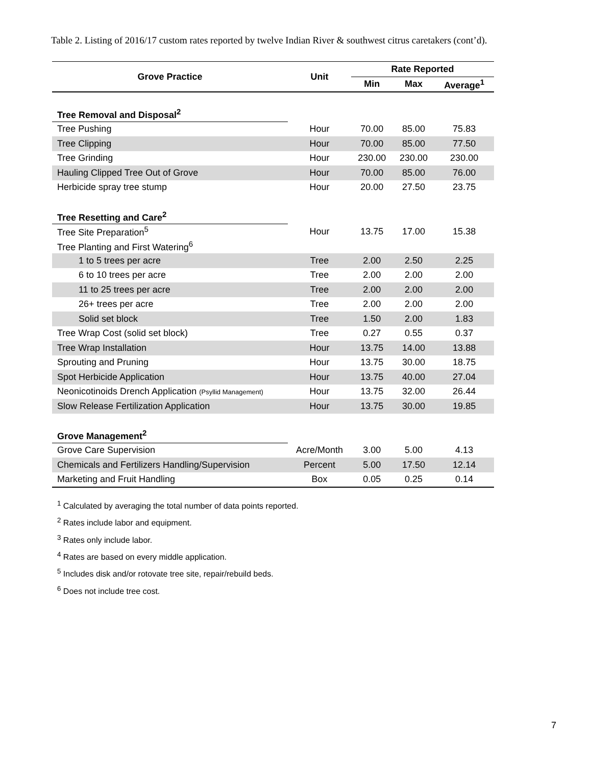Table 2. Listing of 2016/17 custom rates reported by twelve Indian River & southwest citrus caretakers (cont’d).
| Grove Practice | Unit | Rate Reported | | |
| --- | --- | --- | --- | --- |
| | | Min | Max | Average<sup>1</sup> |
| Tree Removal and Disposal<sup>2</sup> | | | | |
| Tree Pushing | Hour | 70.00 | 85.00 | 75.83 |
| Tree Clipping | Hour | 70.00 | 85.00 | 77.50 |
| Tree Grinding | Hour | 230.00 | 230.00 | 230.00 |
| Hauling Clipped Tree Out of Grove | Hour | 70.00 | 85.00 | 76.00 |
| Herbicide spray tree stump | Hour | 20.00 | 27.50 | 23.75 |
| Tree Resetting and Care<sup>2</sup> | | | | |
| Tree Site Preparation<sup>5</sup> | Hour | 13.75 | 17.00 | 15.38 |
| Tree Planting and First Watering<sup>6</sup> | | | | |
| 1 to 5 trees per acre | Tree | 2.00 | 2.50 | 2.25 |
| 6 to 10 trees per acre | Tree | 2.00 | 2.00 | 2.00 |
| 11 to 25 trees per acre | Tree | 2.00 | 2.00 | 2.00 |
| 26+ trees per acre | Tree | 2.00 | 2.00 | 2.00 |
| Solid set block | Tree | 1.50 | 2.00 | 1.83 |
| Tree Wrap Cost (solid set block) | Tree | 0.27 | 0.55 | 0.37 |
| Tree Wrap Installation | Hour | 13.75 | 14.00 | 13.88 |
| Sprouting and Pruning | Hour | 13.75 | 30.00 | 18.75 |
| Spot Herbicide Application | Hour | 13.75 | 40.00 | 27.04 |
| Neonicotinoids Drench Application (Psyllid Management) | Hour | 13.75 | 32.00 | 26.44 |
| Slow Release Fertilization Application | Hour | 13.75 | 30.00 | 19.85 |
| Grove Management<sup>2</sup> | | | | |
| Grove Care Supervision | Acre/Month | 3.00 | 5.00 | 4.13 |
| Chemicals and Fertilizers Handling/Supervision | Percent | 5.00 | 17.50 | 12.14 |
| Marketing and Fruit Handling | Box | 0.05 | 0.25 | 0.14 |
<sup>1</sup> Calculated by averaging the total number of data points reported.
<sup>2</sup> Rates include labor and equipment.
<sup>3</sup> Rates only include labor.
<sup>4</sup> Rates are based on every middle application.
<sup>5</sup> Includes disk and/or rotovate tree site, repair/rebuild beds.
<sup>6</sup> Does not include tree cost.
7